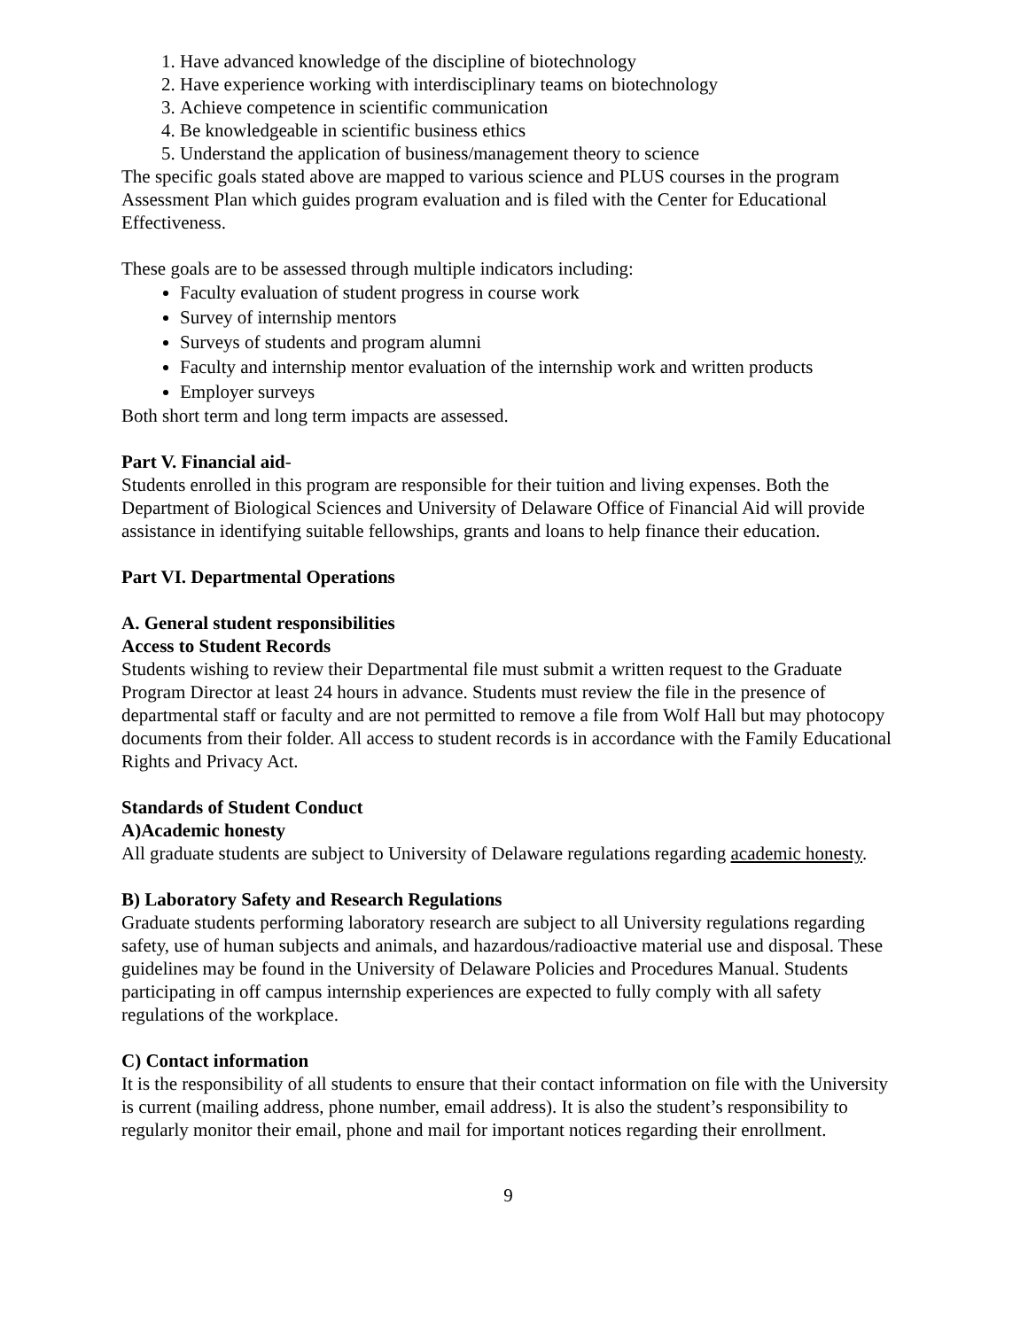1. Have advanced knowledge of the discipline of biotechnology
2. Have experience working with interdisciplinary teams on biotechnology
3. Achieve competence in scientific communication
4. Be knowledgeable in scientific business ethics
5. Understand the application of business/management theory to science
The specific goals stated above are mapped to various science and PLUS courses in the program Assessment Plan which guides program evaluation and is filed with the Center for Educational Effectiveness.
These goals are to be assessed through multiple indicators including:
Faculty evaluation of student progress in course work
Survey of internship mentors
Surveys of students and program alumni
Faculty and internship mentor evaluation of the internship work and written products
Employer surveys
Both short term and long term impacts are assessed.
Part V. Financial aid-
Students enrolled in this program are responsible for their tuition and living expenses. Both the Department of Biological Sciences and University of Delaware Office of Financial Aid will provide assistance in identifying suitable fellowships, grants and loans to help finance their education.
Part VI. Departmental Operations
A. General student responsibilities
Access to Student Records
Students wishing to review their Departmental file must submit a written request to the Graduate Program Director at least 24 hours in advance. Students must review the file in the presence of departmental staff or faculty and are not permitted to remove a file from Wolf Hall but may photocopy documents from their folder. All access to student records is in accordance with the Family Educational Rights and Privacy Act.
Standards of Student Conduct
A)Academic honesty
All graduate students are subject to University of Delaware regulations regarding academic honesty.
B) Laboratory Safety and Research Regulations
Graduate students performing laboratory research are subject to all University regulations regarding safety, use of human subjects and animals, and hazardous/radioactive material use and disposal. These guidelines may be found in the University of Delaware Policies and Procedures Manual. Students participating in off campus internship experiences are expected to fully comply with all safety regulations of the workplace.
C) Contact information
It is the responsibility of all students to ensure that their contact information on file with the University is current (mailing address, phone number, email address). It is also the student’s responsibility to regularly monitor their email, phone and mail for important notices regarding their enrollment.
9